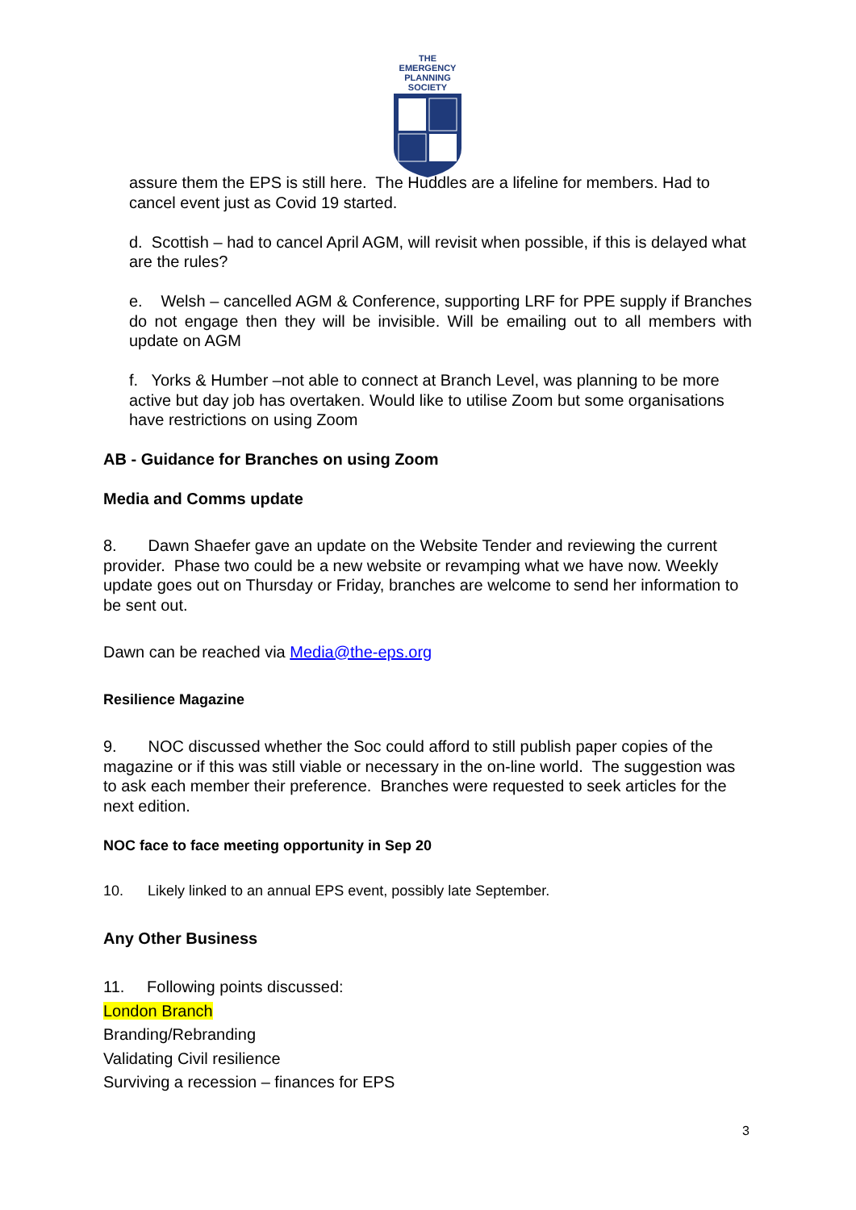THE EMERGENCY
PLANNING SOCIETY
assure them the EPS is still here. The Huddles are a lifeline for members. Had to cancel event just as Covid 19 started.
d. Scottish – had to cancel April AGM, will revisit when possible, if this is delayed what are the rules?
e. Welsh – cancelled AGM & Conference, supporting LRF for PPE supply if Branches do not engage then they will be invisible. Will be emailing out to all members with update on AGM
f. Yorks & Humber –not able to connect at Branch Level, was planning to be more active but day job has overtaken. Would like to utilise Zoom but some organisations have restrictions on using Zoom
AB - Guidance for Branches on using Zoom
Media and Comms update
8. Dawn Shaefer gave an update on the Website Tender and reviewing the current provider. Phase two could be a new website or revamping what we have now. Weekly update goes out on Thursday or Friday, branches are welcome to send her information to be sent out.
Dawn can be reached via Media@the-eps.org
Resilience Magazine
9. NOC discussed whether the Soc could afford to still publish paper copies of the magazine or if this was still viable or necessary in the on-line world. The suggestion was to ask each member their preference. Branches were requested to seek articles for the next edition.
NOC face to face meeting opportunity in Sep 20
10. Likely linked to an annual EPS event, possibly late September.
Any Other Business
11. Following points discussed:
London Branch
Branding/Rebranding
Validating Civil resilience
Surviving a recession – finances for EPS
3